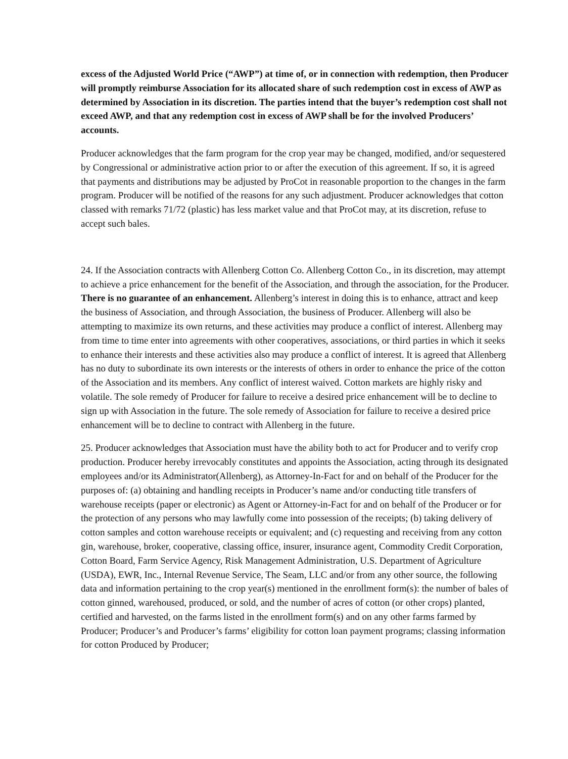excess of the Adjusted World Price (“AWP”) at time of, or in connection with redemption, then Producer will promptly reimburse Association for its allocated share of such redemption cost in excess of AWP as determined by Association in its discretion. The parties intend that the buyer’s redemption cost shall not exceed AWP, and that any redemption cost in excess of AWP shall be for the involved Producers’ accounts.
Producer acknowledges that the farm program for the crop year may be changed, modified, and/or sequestered by Congressional or administrative action prior to or after the execution of this agreement. If so, it is agreed that payments and distributions may be adjusted by ProCot in reasonable proportion to the changes in the farm program. Producer will be notified of the reasons for any such adjustment. Producer acknowledges that cotton classed with remarks 71/72 (plastic) has less market value and that ProCot may, at its discretion, refuse to accept such bales.
24. If the Association contracts with Allenberg Cotton Co. Allenberg Cotton Co., in its discretion, may attempt to achieve a price enhancement for the benefit of the Association, and through the association, for the Producer. There is no guarantee of an enhancement. Allenberg’s interest in doing this is to enhance, attract and keep the business of Association, and through Association, the business of Producer. Allenberg will also be attempting to maximize its own returns, and these activities may produce a conflict of interest. Allenberg may from time to time enter into agreements with other cooperatives, associations, or third parties in which it seeks to enhance their interests and these activities also may produce a conflict of interest. It is agreed that Allenberg has no duty to subordinate its own interests or the interests of others in order to enhance the price of the cotton of the Association and its members. Any conflict of interest waived. Cotton markets are highly risky and volatile. The sole remedy of Producer for failure to receive a desired price enhancement will be to decline to sign up with Association in the future. The sole remedy of Association for failure to receive a desired price enhancement will be to decline to contract with Allenberg in the future.
25. Producer acknowledges that Association must have the ability both to act for Producer and to verify crop production. Producer hereby irrevocably constitutes and appoints the Association, acting through its designated employees and/or its Administrator(Allenberg), as Attorney-In-Fact for and on behalf of the Producer for the purposes of: (a) obtaining and handling receipts in Producer’s name and/or conducting title transfers of warehouse receipts (paper or electronic) as Agent or Attorney-in-Fact for and on behalf of the Producer or for the protection of any persons who may lawfully come into possession of the receipts; (b) taking delivery of cotton samples and cotton warehouse receipts or equivalent; and (c) requesting and receiving from any cotton gin, warehouse, broker, cooperative, classing office, insurer, insurance agent, Commodity Credit Corporation, Cotton Board, Farm Service Agency, Risk Management Administration, U.S. Department of Agriculture (USDA), EWR, Inc., Internal Revenue Service, The Seam, LLC and/or from any other source, the following data and information pertaining to the crop year(s) mentioned in the enrollment form(s): the number of bales of cotton ginned, warehoused, produced, or sold, and the number of acres of cotton (or other crops) planted, certified and harvested, on the farms listed in the enrollment form(s) and on any other farms farmed by Producer; Producer’s and Producer’s farms’ eligibility for cotton loan payment programs; classing information for cotton Produced by Producer;